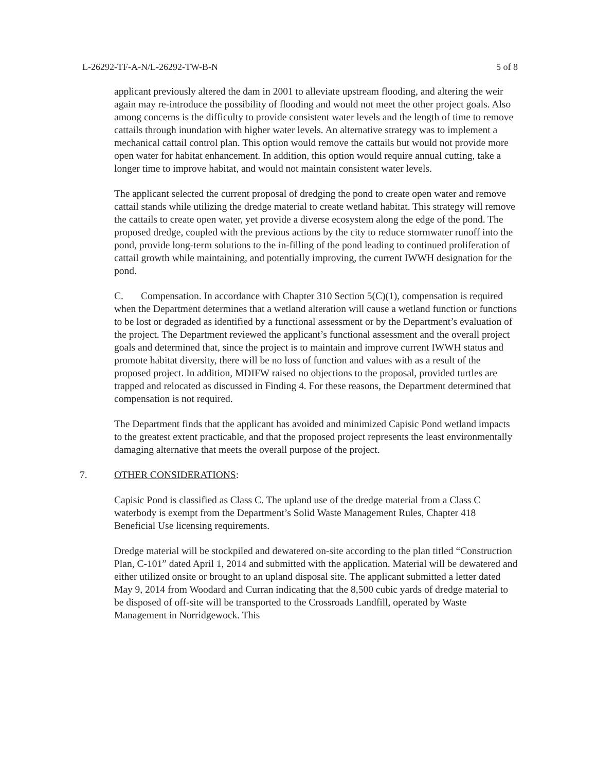L-26292-TF-A-N/L-26292-TW-B-N 5 of 8
applicant previously altered the dam in 2001 to alleviate upstream flooding, and altering the weir again may re-introduce the possibility of flooding and would not meet the other project goals. Also among concerns is the difficulty to provide consistent water levels and the length of time to remove cattails through inundation with higher water levels. An alternative strategy was to implement a mechanical cattail control plan. This option would remove the cattails but would not provide more open water for habitat enhancement. In addition, this option would require annual cutting, take a longer time to improve habitat, and would not maintain consistent water levels.
The applicant selected the current proposal of dredging the pond to create open water and remove cattail stands while utilizing the dredge material to create wetland habitat. This strategy will remove the cattails to create open water, yet provide a diverse ecosystem along the edge of the pond. The proposed dredge, coupled with the previous actions by the city to reduce stormwater runoff into the pond, provide long-term solutions to the in-filling of the pond leading to continued proliferation of cattail growth while maintaining, and potentially improving, the current IWWH designation for the pond.
C. Compensation. In accordance with Chapter 310 Section 5(C)(1), compensation is required when the Department determines that a wetland alteration will cause a wetland function or functions to be lost or degraded as identified by a functional assessment or by the Department’s evaluation of the project. The Department reviewed the applicant’s functional assessment and the overall project goals and determined that, since the project is to maintain and improve current IWWH status and promote habitat diversity, there will be no loss of function and values with as a result of the proposed project. In addition, MDIFW raised no objections to the proposal, provided turtles are trapped and relocated as discussed in Finding 4. For these reasons, the Department determined that compensation is not required.
The Department finds that the applicant has avoided and minimized Capisic Pond wetland impacts to the greatest extent practicable, and that the proposed project represents the least environmentally damaging alternative that meets the overall purpose of the project.
7. OTHER CONSIDERATIONS:
Capisic Pond is classified as Class C. The upland use of the dredge material from a Class C waterbody is exempt from the Department’s Solid Waste Management Rules, Chapter 418 Beneficial Use licensing requirements.
Dredge material will be stockpiled and dewatered on-site according to the plan titled “Construction Plan, C-101” dated April 1, 2014 and submitted with the application. Material will be dewatered and either utilized onsite or brought to an upland disposal site. The applicant submitted a letter dated May 9, 2014 from Woodard and Curran indicating that the 8,500 cubic yards of dredge material to be disposed of off-site will be transported to the Crossroads Landfill, operated by Waste Management in Norridgewock. This